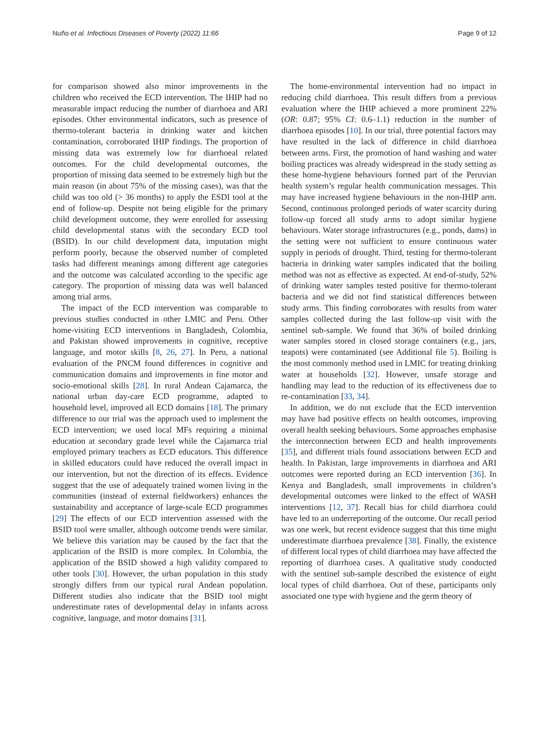Nuño et al. Infectious Diseases of Poverty (2022) 11:66 Page 9 of 12
for comparison showed also minor improvements in the children who received the ECD intervention. The IHIP had no measurable impact reducing the number of diarrhoea and ARI episodes. Other environmental indicators, such as presence of thermo-tolerant bacteria in drinking water and kitchen contamination, corroborated IHIP findings. The proportion of missing data was extremely low for diarrhoeal related outcomes. For the child developmental outcomes, the proportion of missing data seemed to be extremely high but the main reason (in about 75% of the missing cases), was that the child was too old (> 36 months) to apply the ESDI tool at the end of follow-up. Despite not being eligible for the primary child development outcome, they were enrolled for assessing child developmental status with the secondary ECD tool (BSID). In our child development data, imputation might perform poorly, because the observed number of completed tasks had different meanings among different age categories and the outcome was calculated according to the specific age category. The proportion of missing data was well balanced among trial arms.
The impact of the ECD intervention was comparable to previous studies conducted in other LMIC and Peru. Other home-visiting ECD interventions in Bangladesh, Colombia, and Pakistan showed improvements in cognitive, receptive language, and motor skills [8, 26, 27]. In Peru, a national evaluation of the PNCM found differences in cognitive and communication domains and improvements in fine motor and socio-emotional skills [28]. In rural Andean Cajamarca, the national urban day-care ECD programme, adapted to household level, improved all ECD domains [18]. The primary difference to our trial was the approach used to implement the ECD intervention; we used local MFs requiring a minimal education at secondary grade level while the Cajamarca trial employed primary teachers as ECD educators. This difference in skilled educators could have reduced the overall impact in our intervention, but not the direction of its effects. Evidence suggest that the use of adequately trained women living in the communities (instead of external fieldworkers) enhances the sustainability and acceptance of large-scale ECD programmes [29] The effects of our ECD intervention assessed with the BSID tool were smaller, although outcome trends were similar. We believe this variation may be caused by the fact that the application of the BSID is more complex. In Colombia, the application of the BSID showed a high validity compared to other tools [30]. However, the urban population in this study strongly differs from our typical rural Andean population. Different studies also indicate that the BSID tool might underestimate rates of developmental delay in infants across cognitive, language, and motor domains [31].
The home-environmental intervention had no impact in reducing child diarrhoea. This result differs from a previous evaluation where the IHIP achieved a more prominent 22% (OR: 0.87; 95% CI: 0.6–1.1) reduction in the number of diarrhoea episodes [10]. In our trial, three potential factors may have resulted in the lack of difference in child diarrhoea between arms. First, the promotion of hand washing and water boiling practices was already widespread in the study setting as these home-hygiene behaviours formed part of the Peruvian health system’s regular health communication messages. This may have increased hygiene behaviours in the non-IHIP arm. Second, continuous prolonged periods of water scarcity during follow-up forced all study arms to adopt similar hygiene behaviours. Water storage infrastructures (e.g., ponds, dams) in the setting were not sufficient to ensure continuous water supply in periods of drought. Third, testing for thermo-tolerant bacteria in drinking water samples indicated that the boiling method was not as effective as expected. At end-of-study, 52% of drinking water samples tested positive for thermo-tolerant bacteria and we did not find statistical differences between study arms. This finding corroborates with results from water samples collected during the last follow-up visit with the sentinel sub-sample. We found that 36% of boiled drinking water samples stored in closed storage containers (e.g., jars, teapots) were contaminated (see Additional file 5). Boiling is the most commonly method used in LMIC for treating drinking water at households [32]. However, unsafe storage and handling may lead to the reduction of its effectiveness due to re-contamination [33, 34].
In addition, we do not exclude that the ECD intervention may have had positive effects on health outcomes, improving overall health seeking behaviours. Some approaches emphasise the interconnection between ECD and health improvements [35], and different trials found associations between ECD and health. In Pakistan, large improvements in diarrhoea and ARI outcomes were reported during an ECD intervention [36]. In Kenya and Bangladesh, small improvements in children’s developmental outcomes were linked to the effect of WASH interventions [12, 37]. Recall bias for child diarrhoea could have led to an underreporting of the outcome. Our recall period was one week, but recent evidence suggest that this time might underestimate diarrhoea prevalence [38]. Finally, the existence of different local types of child diarrhoea may have affected the reporting of diarrhoea cases. A qualitative study conducted with the sentinel sub-sample described the existence of eight local types of child diarrhoea. Out of these, participants only associated one type with hygiene and the germ theory of